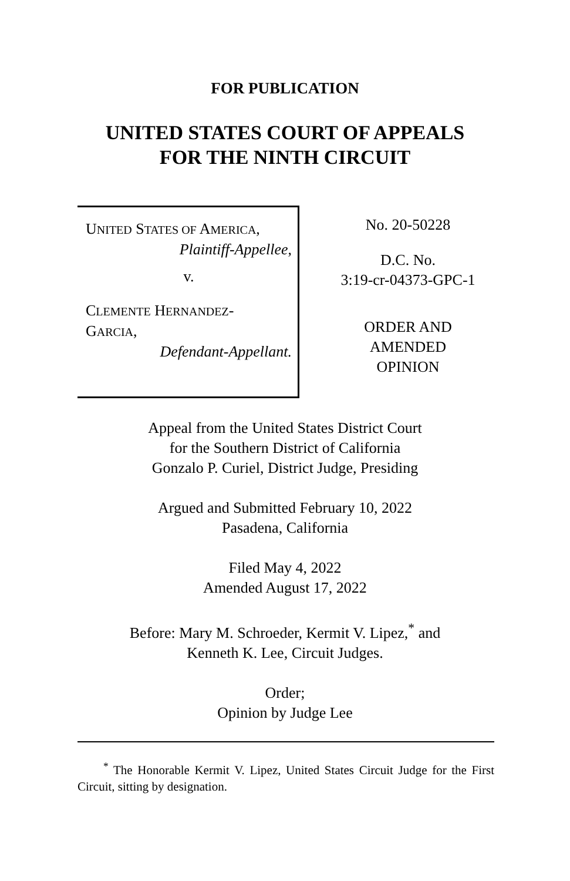FOR PUBLICATION
UNITED STATES COURT OF APPEALS
FOR THE NINTH CIRCUIT
UNITED STATES OF AMERICA,
Plaintiff-Appellee,
v.
CLEMENTE HERNANDEZ-
GARCIA,
Defendant-Appellant.
No. 20-50228
D.C. No.
3:19-cr-04373-GPC-1
ORDER AND
AMENDED
OPINION
Appeal from the United States District Court
for the Southern District of California
Gonzalo P. Curiel, District Judge, Presiding
Argued and Submitted February 10, 2022
Pasadena, California
Filed May 4, 2022
Amended August 17, 2022
Before: Mary M. Schroeder, Kermit V. Lipez,<sup>*</sup> and
Kenneth K. Lee, Circuit Judges.
Order;
Opinion by Judge Lee
<sup>*</sup> The Honorable Kermit V. Lipez, United States Circuit Judge for the First Circuit, sitting by designation.